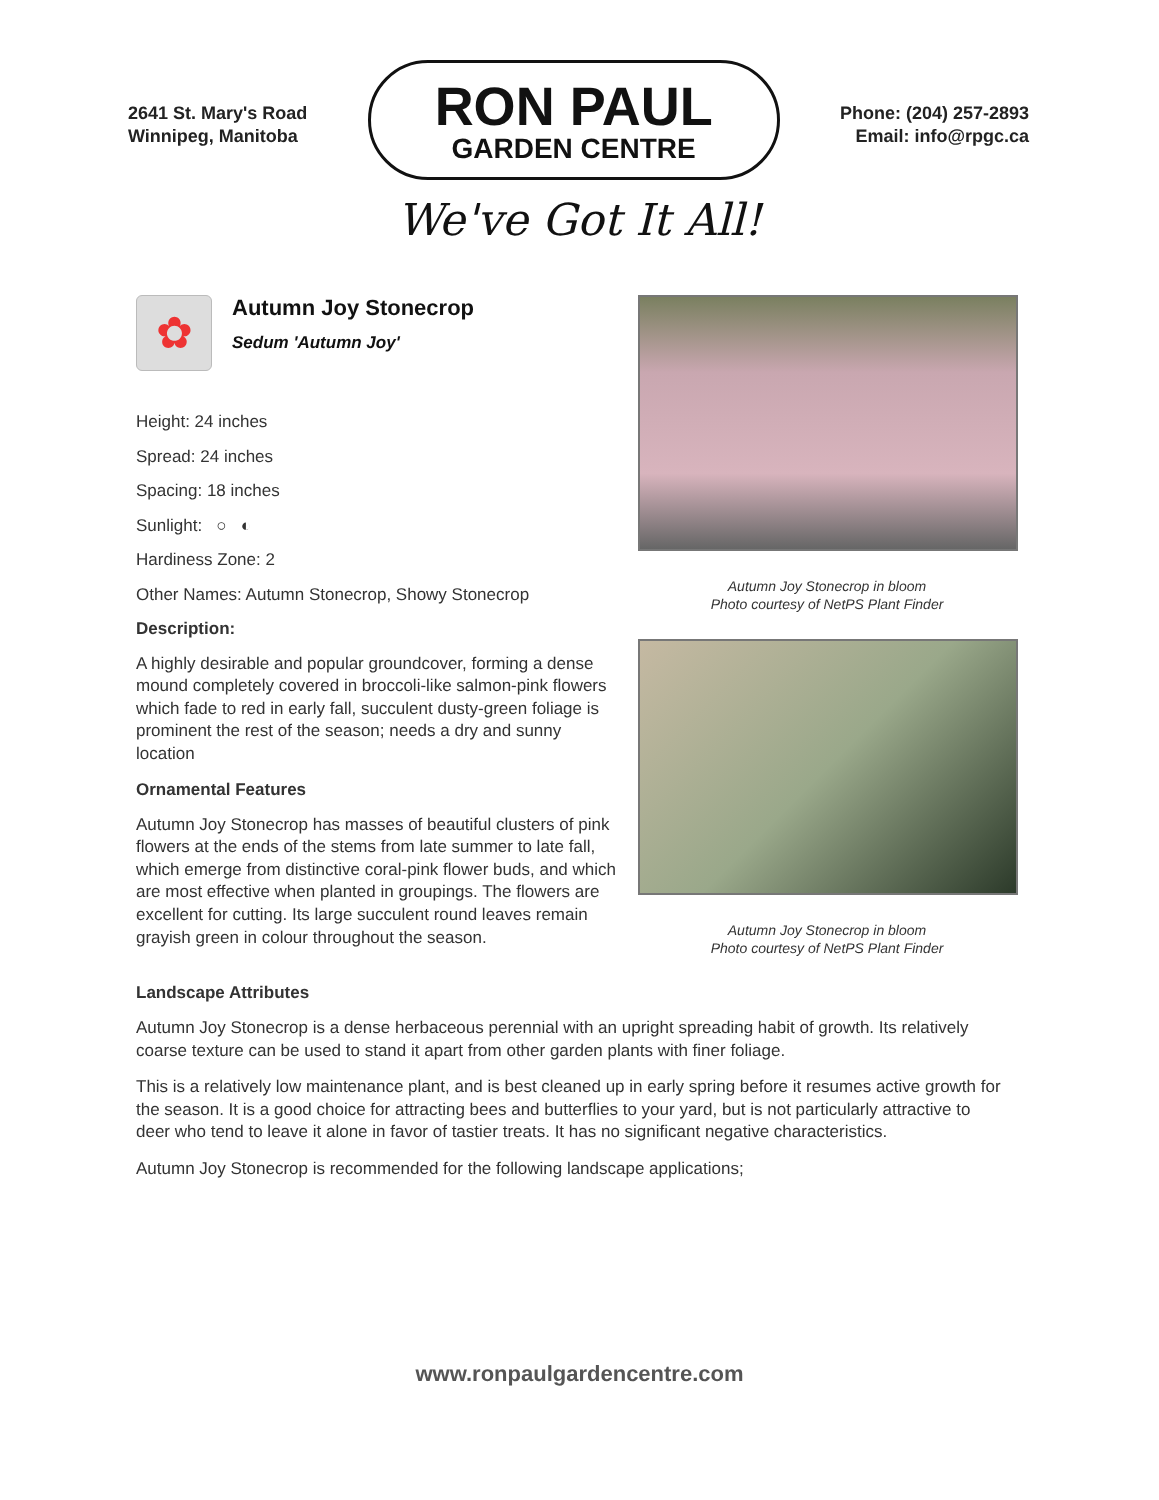2641 St. Mary's Road
Winnipeg, Manitoba
RON PAUL
GARDEN CENTRE
Phone: (204) 257-2893
Email: info@rpgc.ca
We've Got It All!
✿
Autumn Joy Stonecrop
Sedum 'Autumn Joy'
Height: 24 inches
Spread: 24 inches
Spacing: 18 inches
Sunlight: ○ ◐
Hardiness Zone: 2
Other Names: Autumn Stonecrop, Showy Stonecrop
Description:
A highly desirable and popular groundcover, forming a dense mound completely covered in broccoli-like salmon-pink flowers which fade to red in early fall, succulent dusty-green foliage is prominent the rest of the season; needs a dry and sunny location
Ornamental Features
Autumn Joy Stonecrop has masses of beautiful clusters of pink flowers at the ends of the stems from late summer to late fall, which emerge from distinctive coral-pink flower buds, and which are most effective when planted in groupings. The flowers are excellent for cutting. Its large succulent round leaves remain grayish green in colour throughout the season.
Autumn Joy Stonecrop in bloom
Photo courtesy of NetPS Plant Finder
Autumn Joy Stonecrop in bloom
Photo courtesy of NetPS Plant Finder
Landscape Attributes
Autumn Joy Stonecrop is a dense herbaceous perennial with an upright spreading habit of growth. Its relatively coarse texture can be used to stand it apart from other garden plants with finer foliage.
This is a relatively low maintenance plant, and is best cleaned up in early spring before it resumes active growth for the season. It is a good choice for attracting bees and butterflies to your yard, but is not particularly attractive to deer who tend to leave it alone in favor of tastier treats. It has no significant negative characteristics.
Autumn Joy Stonecrop is recommended for the following landscape applications;
www.ronpaulgardencentre.com